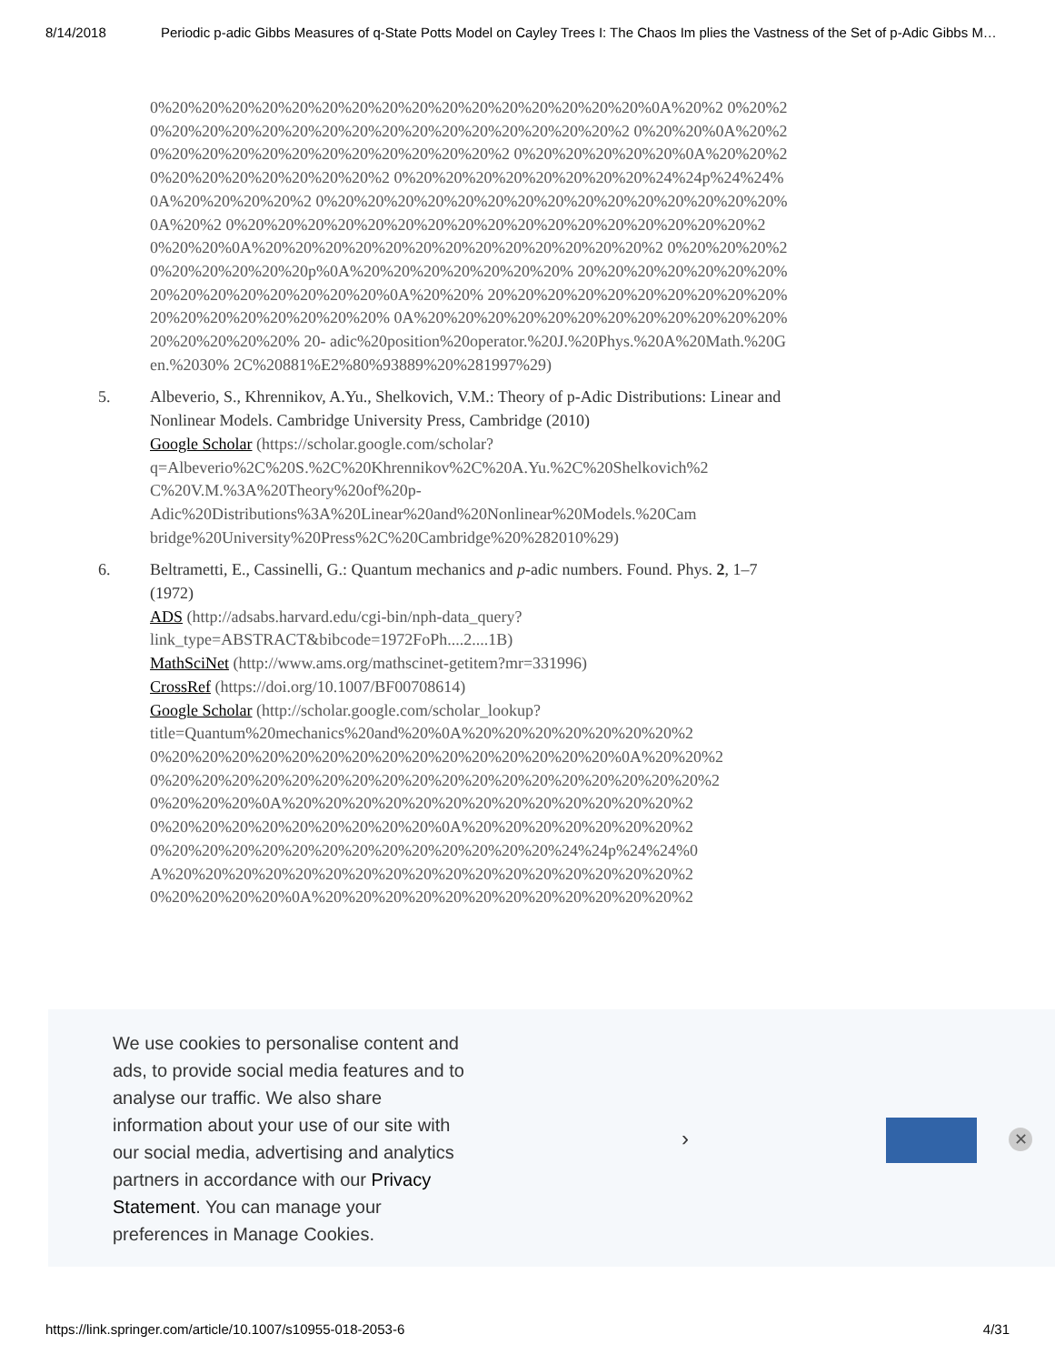8/14/2018 Periodic p-adic Gibbs Measures of q-State Potts Model on Cayley Trees I: The Chaos Im plies the Vastness of the Set of p-Adic Gibbs M…
0%20%20%20%20%20%20%20%20%20%20%20%20%20%20%20%20%0A%20%2 0%20%20%20%20%20%20%20%20%20%20%20%20%20%20%20%20%20%2 0%20%20%0A%20%20%20%20%20%20%20%20%20%20%20%20%20%2 0%20%20%20%20%20%0A%20%20%20%20%20%20%20%20%20%20%2 0%20%20%20%20%20%20%20%20%24%24p%24%24%0A%20%20%20%20%2 0%20%20%20%20%20%20%20%20%20%20%20%20%20%20%20%0A%20%2 0%20%20%20%20%20%20%20%20%20%20%20%20%20%20%20%20%20%2 0%20%20%0A%20%20%20%20%20%20%20%20%20%20%20%20%20%2 0%20%20%20%20%20%20%20%20%20p%0A%20%20%20%20%20%20%20% 20%20%20%20%20%20%20%20%20%20%20%20%20%20%20%0A%20%20% 20%20%20%20%20%20%20%20%20%20%20%20%20%20%20%20%20%20% 0A%20%20%20%20%20%20%20%20%20%20%20%20%20%20%20%20%20% 20- adic%20position%20operator.%20J.%20Phys.%20A%20Math.%20Gen.%2030% 2C%20881%E2%80%93889%20%281997%29)
5. Albeverio, S., Khrennikov, A.Yu., Shelkovich, V.M.: Theory of p-Adic Distributions: Linear and Nonlinear Models. Cambridge University Press, Cambridge (2010)
Google Scholar (https://scholar.google.com/scholar? q=Albeverio%2C%20S.%2C%20Khrennikov%2C%20A.Yu.%2C%20Shelkovich%2 C%20V.M.%3A%20Theory%20of%20p- Adic%20Distributions%3A%20Linear%20and%20Nonlinear%20Models.%20Cam bridge%20University%20Press%2C%20Cambridge%20%282010%29)
6. Beltrametti, E., Cassinelli, G.: Quantum mechanics and p-adic numbers. Found. Phys. 2, 1–7 (1972)
ADS (http://adsabs.harvard.edu/cgi-bin/nph-data_query? link_type=ABSTRACT&bibcode=1972FoPh....2....1B)
MathSciNet (http://www.ams.org/mathscinet-getitem?mr=331996)
CrossRef (https://doi.org/10.1007/BF00708614)
Google Scholar (http://scholar.google.com/scholar_lookup? title=Quantum%20mechanics%20and%20%0A%20%20%20%20%20%20%20%2 0%20%20%20%20%20%20%20%20%20%20%20%20%20%20%20%0A%20%20%2 0%20%20%20%20%20%20%20%20%20%20%20%20%20%20%20%20%20%20%2 0%20%20%20%0A%20%20%20%20%20%20%20%20%20%20%20%20%20%2 0%20%20%20%20%20%20%20%20%20%0A%20%20%20%20%20%20%20%2 0%20%20%20%20%20%20%20%20%20%20%20%20%20%24%24p%24%24%0 A%20%20%20%20%20%20%20%20%20%20%20%20%20%20%20%20%20%2 0%20%20%20%20%0A%20%20%20%20%20%20%20%20%20%20%20%20%2
We use cookies to personalise content and ads, to provide social media features and to analyse our traffic. We also share information about your use of our site with our social media, advertising and analytics partners in accordance with our Privacy Statement. You can manage your preferences in Manage Cookies.
› ✕
https://link.springer.com/article/10.1007/s10955-018-2053-6 4/31